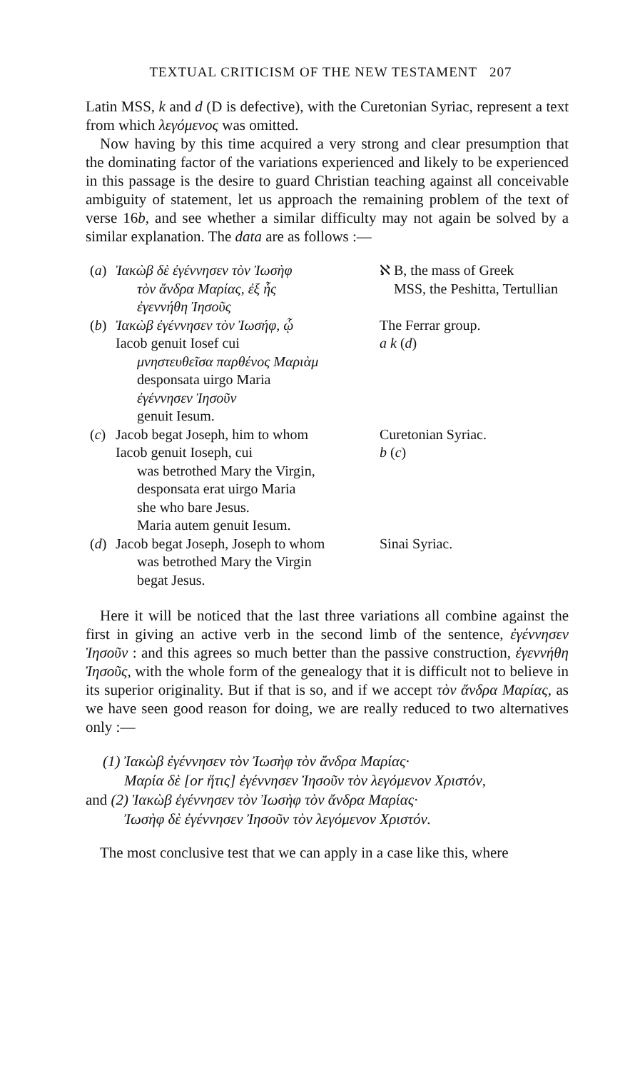TEXTUAL CRITICISM OF THE NEW TESTAMENT 207
Latin MSS, k and d (D is defective), with the Curetonian Syriac, represent a text from which λεγόμενος was omitted.
Now having by this time acquired a very strong and clear presumption that the dominating factor of the variations experienced and likely to be experienced in this passage is the desire to guard Christian teaching against all conceivable ambiguity of statement, let us approach the remaining problem of the text of verse 16b, and see whether a similar difficulty may not again be solved by a similar explanation. The data are as follows :—
| ( a ) | Ἰακὼβ δὲ ἐγέννησεν τὸν Ἰωσὴφ τὸν ἄνδρα Μαρίας, ἐξ ἧς ἐγεννήθη Ἰησοῦς | ℵ B, the mass of Greek MSS, the Peshitta, Tertullian |
| ( b ) | Ἰακὼβ ἐγέννησεν τὸν Ἰωσήφ, ᾧ Iacob genuit Iosef cui μνηστευθεῖσα παρθένος Μαριὰμ desponsata uirgo Maria ἐγέννησεν Ἰησοῦν genuit Iesum. | The Ferrar group. a k ( d ) |
| ( c ) | Jacob begat Joseph, him to whom Iacob genuit Ioseph, cui was betrothed Mary the Virgin, desponsata erat uirgo Maria she who bare Jesus. Maria autem genuit Iesum. | Curetonian Syriac. b ( c ) |
| ( d ) | Jacob begat Joseph, Joseph to whom was betrothed Mary the Virgin begat Jesus. | Sinai Syriac. |
Here it will be noticed that the last three variations all combine against the first in giving an active verb in the second limb of the sentence, ἐγέννησεν Ἰησοῦν : and this agrees so much better than the passive construction, ἐγεννήθη Ἰησοῦς, with the whole form of the genealogy that it is difficult not to believe in its superior originality. But if that is so, and if we accept τὸν ἄνδρα Μαρίας, as we have seen good reason for doing, we are really reduced to two alternatives only :—
(1) Ἰακὼβ ἐγέννησεν τὸν Ἰωσὴφ τὸν ἄνδρα Μαρίας·
Μαρία δὲ [or ἥτις] ἐγέννησεν Ἰησοῦν τὸν λεγόμενον Χριστόν,
and (2) Ἰακὼβ ἐγέννησεν τὸν Ἰωσὴφ τὸν ἄνδρα Μαρίας·
Ἰωσὴφ δὲ ἐγέννησεν Ἰησοῦν τὸν λεγόμενον Χριστόν.
The most conclusive test that we can apply in a case like this, where